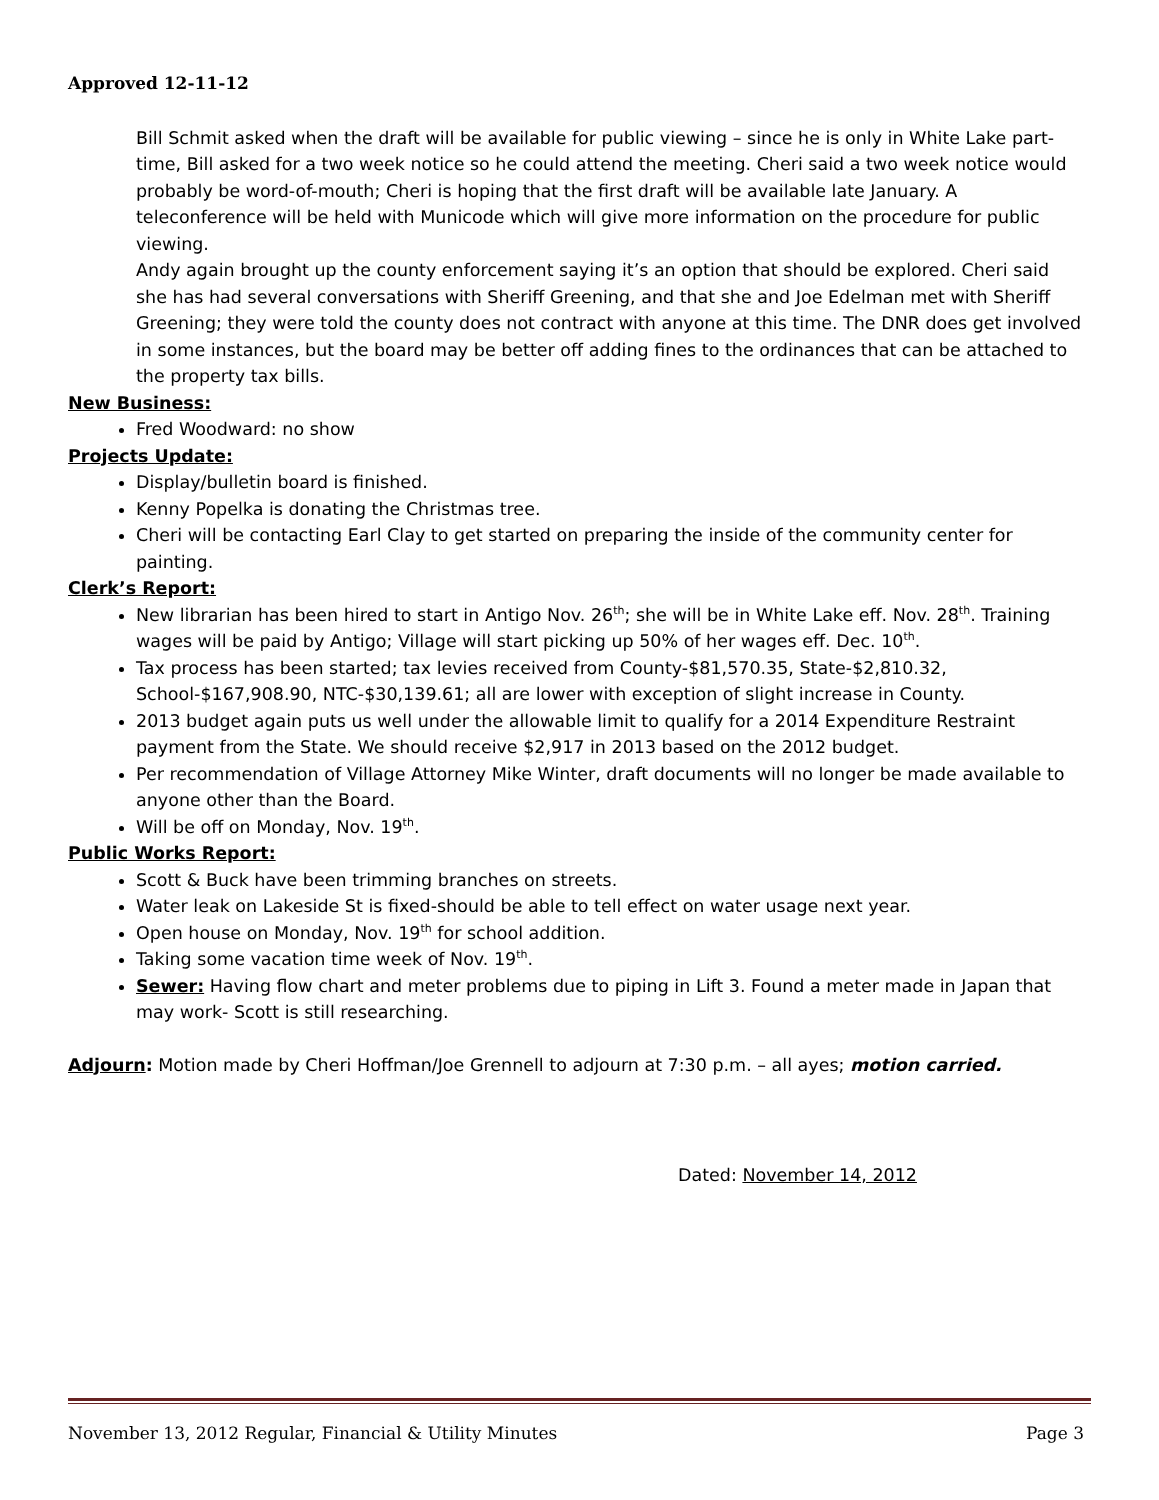Approved 12-11-12
Bill Schmit asked when the draft will be available for public viewing – since he is only in White Lake part-time, Bill asked for a two week notice so he could attend the meeting. Cheri said a two week notice would probably be word-of-mouth; Cheri is hoping that the first draft will be available late January. A teleconference will be held with Municode which will give more information on the procedure for public viewing.
Andy again brought up the county enforcement saying it’s an option that should be explored. Cheri said she has had several conversations with Sheriff Greening, and that she and Joe Edelman met with Sheriff Greening; they were told the county does not contract with anyone at this time. The DNR does get involved in some instances, but the board may be better off adding fines to the ordinances that can be attached to the property tax bills.
New Business:
Fred Woodward: no show
Projects Update:
Display/bulletin board is finished.
Kenny Popelka is donating the Christmas tree.
Cheri will be contacting Earl Clay to get started on preparing the inside of the community center for painting.
Clerk’s Report:
New librarian has been hired to start in Antigo Nov. 26<sup>th</sup>; she will be in White Lake eff. Nov. 28<sup>th</sup>. Training wages will be paid by Antigo; Village will start picking up 50% of her wages eff. Dec. 10<sup>th</sup>.
Tax process has been started; tax levies received from County-$81,570.35, State-$2,810.32, School-$167,908.90, NTC-$30,139.61; all are lower with exception of slight increase in County.
2013 budget again puts us well under the allowable limit to qualify for a 2014 Expenditure Restraint payment from the State. We should receive $2,917 in 2013 based on the 2012 budget.
Per recommendation of Village Attorney Mike Winter, draft documents will no longer be made available to anyone other than the Board.
Will be off on Monday, Nov. 19<sup>th</sup>.
Public Works Report:
Scott & Buck have been trimming branches on streets.
Water leak on Lakeside St is fixed-should be able to tell effect on water usage next year.
Open house on Monday, Nov. 19<sup>th</sup> for school addition.
Taking some vacation time week of Nov. 19<sup>th</sup>.
Sewer: Having flow chart and meter problems due to piping in Lift 3. Found a meter made in Japan that may work- Scott is still researching.
Adjourn: Motion made by Cheri Hoffman/Joe Grennell to adjourn at 7:30 p.m. – all ayes; motion carried.
Dated: November 14, 2012
November 13, 2012 Regular, Financial & Utility Minutes Page 3